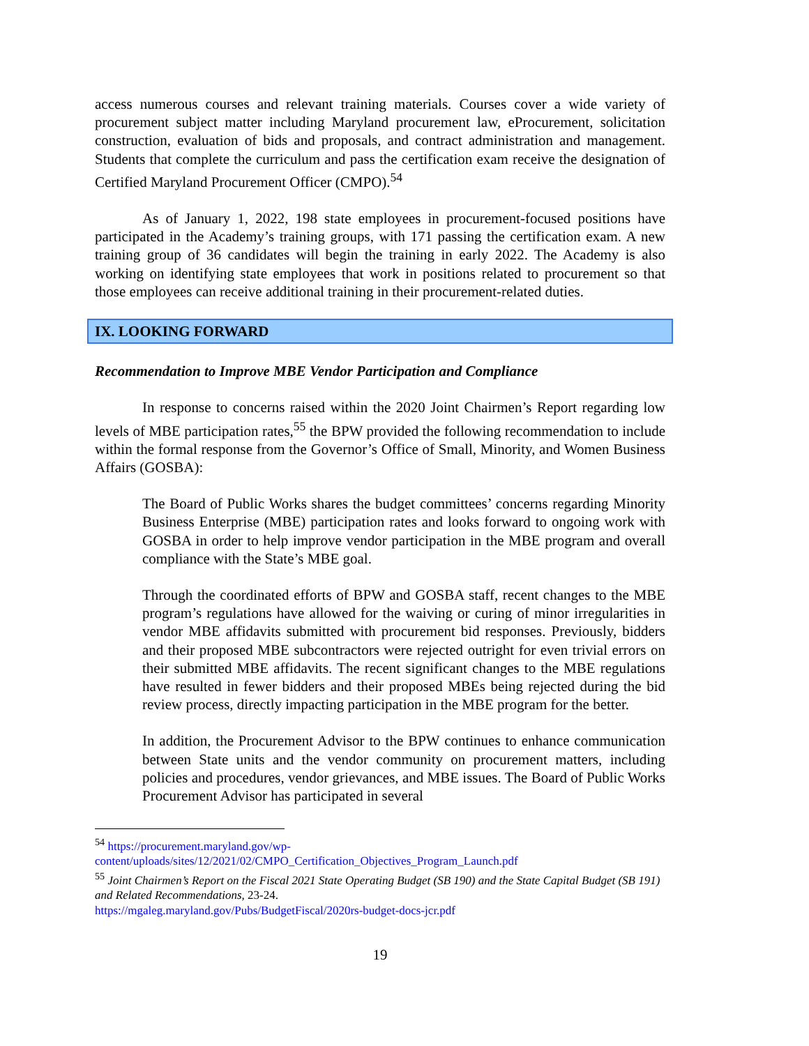access numerous courses and relevant training materials. Courses cover a wide variety of procurement subject matter including Maryland procurement law, eProcurement, solicitation construction, evaluation of bids and proposals, and contract administration and management. Students that complete the curriculum and pass the certification exam receive the designation of Certified Maryland Procurement Officer (CMPO).<sup>54</sup>
As of January 1, 2022, 198 state employees in procurement-focused positions have participated in the Academy’s training groups, with 171 passing the certification exam. A new training group of 36 candidates will begin the training in early 2022. The Academy is also working on identifying state employees that work in positions related to procurement so that those employees can receive additional training in their procurement-related duties.
IX. LOOKING FORWARD
Recommendation to Improve MBE Vendor Participation and Compliance
In response to concerns raised within the 2020 Joint Chairmen’s Report regarding low levels of MBE participation rates,<sup>55</sup> the BPW provided the following recommendation to include within the formal response from the Governor’s Office of Small, Minority, and Women Business Affairs (GOSBA):
The Board of Public Works shares the budget committees’ concerns regarding Minority Business Enterprise (MBE) participation rates and looks forward to ongoing work with GOSBA in order to help improve vendor participation in the MBE program and overall compliance with the State’s MBE goal.
Through the coordinated efforts of BPW and GOSBA staff, recent changes to the MBE program’s regulations have allowed for the waiving or curing of minor irregularities in vendor MBE affidavits submitted with procurement bid responses. Previously, bidders and their proposed MBE subcontractors were rejected outright for even trivial errors on their submitted MBE affidavits. The recent significant changes to the MBE regulations have resulted in fewer bidders and their proposed MBEs being rejected during the bid review process, directly impacting participation in the MBE program for the better.
In addition, the Procurement Advisor to the BPW continues to enhance communication between State units and the vendor community on procurement matters, including policies and procedures, vendor grievances, and MBE issues. The Board of Public Works Procurement Advisor has participated in several
<sup>54</sup> https://procurement.maryland.gov/wp-content/uploads/sites/12/2021/02/CMPO_Certification_Objectives_Program_Launch.pdf
<sup>55</sup> Joint Chairmen’s Report on the Fiscal 2021 State Operating Budget (SB 190) and the State Capital Budget (SB 191) and Related Recommendations, 23-24.
https://mgaleg.maryland.gov/Pubs/BudgetFiscal/2020rs-budget-docs-jcr.pdf
19